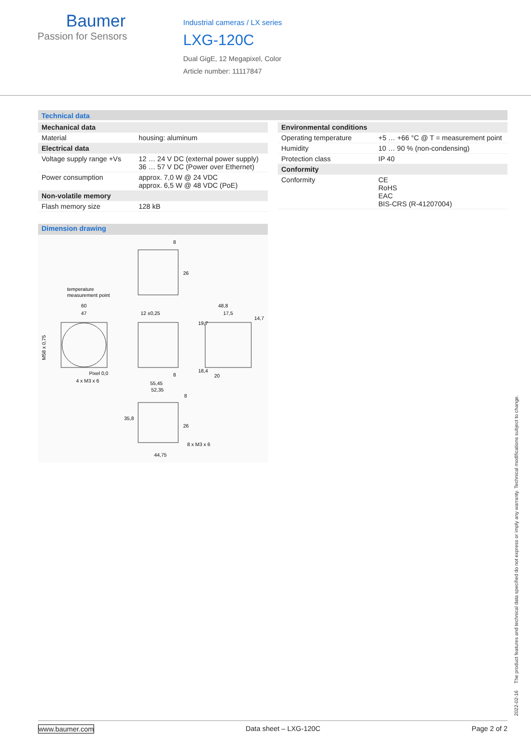Baumer
Passion for Sensors
Industrial cameras / LX series
LXG-120C
Dual GigE, 12 Megapixel, Color
Article number: 11117847
Technical data
| Mechanical data | |
| Material | housing: aluminum |
| Electrical data | |
| Voltage supply range +Vs | 12 … 24 V DC (external power supply) 36 … 57 V DC (Power over Ethernet) |
| Power consumption | approx. 7,0 W @ 24 VDC approx. 6,5 W @ 48 VDC (PoE) |
| Non-volatile memory | |
| Flash memory size | 128 kB |
Dimension drawing
8
26
temperature
measurement point
60
47
M58 x 0,75
Pixel 0,0
4 x M3 x 6
12 ±0,25
8
48,8
17,5
20
18,4
19,7
14,7
55,45
52,35
8
35,8
26
8 x M3 x 6
44,75
| Environmental conditions | |
| Operating temperature | +5 … +66 °C @ T = measurement point |
| Humidity | 10 … 90 % (non-condensing) |
| Protection class | IP 40 |
| Conformity | |
| Conformity | CE RoHS EAC BIS-CRS (R-41207004) |
2022-02-16 The product features and technical data specified do not express or imply any warranty. Technical modifications subject to change.
www.baumer.com Data sheet – LXG-120C Page 2 of 2